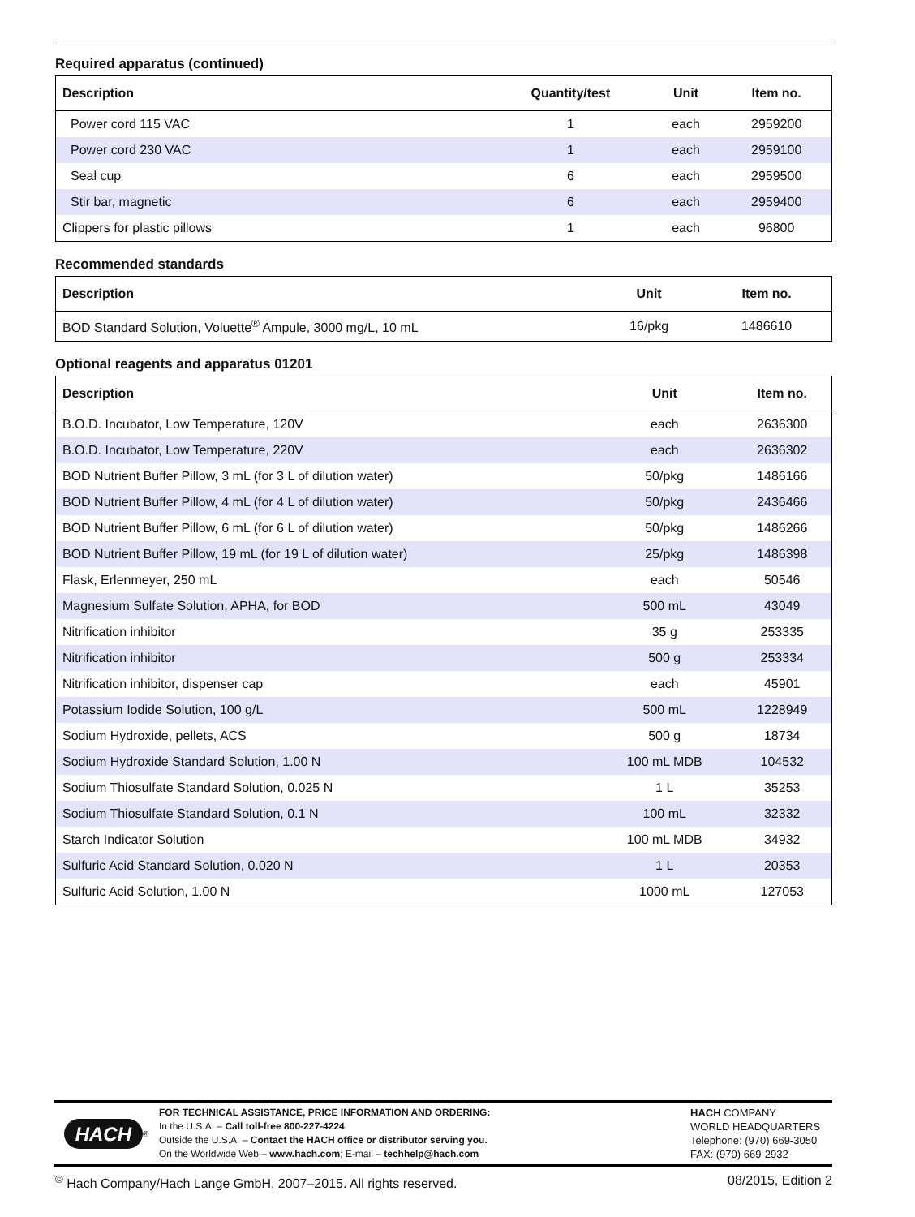Required apparatus (continued)
| Description | Quantity/test | Unit | Item no. |
| --- | --- | --- | --- |
| Power cord 115 VAC | 1 | each | 2959200 |
| Power cord 230 VAC | 1 | each | 2959100 |
| Seal cup | 6 | each | 2959500 |
| Stir bar, magnetic | 6 | each | 2959400 |
| Clippers for plastic pillows | 1 | each | 96800 |
Recommended standards
| Description | Unit | Item no. |
| --- | --- | --- |
| BOD Standard Solution, Voluette<sup>®</sup> Ampule, 3000 mg/L, 10 mL | 16/pkg | 1486610 |
Optional reagents and apparatus 01201
| Description | Unit | Item no. |
| --- | --- | --- |
| B.O.D. Incubator, Low Temperature, 120V | each | 2636300 |
| B.O.D. Incubator, Low Temperature, 220V | each | 2636302 |
| BOD Nutrient Buffer Pillow, 3 mL (for 3 L of dilution water) | 50/pkg | 1486166 |
| BOD Nutrient Buffer Pillow, 4 mL (for 4 L of dilution water) | 50/pkg | 2436466 |
| BOD Nutrient Buffer Pillow, 6 mL (for 6 L of dilution water) | 50/pkg | 1486266 |
| BOD Nutrient Buffer Pillow, 19 mL (for 19 L of dilution water) | 25/pkg | 1486398 |
| Flask, Erlenmeyer, 250 mL | each | 50546 |
| Magnesium Sulfate Solution, APHA, for BOD | 500 mL | 43049 |
| Nitrification inhibitor | 35 g | 253335 |
| Nitrification inhibitor | 500 g | 253334 |
| Nitrification inhibitor, dispenser cap | each | 45901 |
| Potassium Iodide Solution, 100 g/L | 500 mL | 1228949 |
| Sodium Hydroxide, pellets, ACS | 500 g | 18734 |
| Sodium Hydroxide Standard Solution, 1.00 N | 100 mL MDB | 104532 |
| Sodium Thiosulfate Standard Solution, 0.025 N | 1 L | 35253 |
| Sodium Thiosulfate Standard Solution, 0.1 N | 100 mL | 32332 |
| Starch Indicator Solution | 100 mL MDB | 34932 |
| Sulfuric Acid Standard Solution, 0.020 N | 1 L | 20353 |
| Sulfuric Acid Solution, 1.00 N | 1000 mL | 127053 |
HACH<sup>®</sup> FOR TECHNICAL ASSISTANCE, PRICE INFORMATION AND ORDERING:
In the U.S.A. – Call toll-free 800-227-4224
Outside the U.S.A. – Contact the HACH office or distributor serving you.
On the Worldwide Web – www.hach.com; E-mail – techhelp@hach.com
HACH COMPANY
WORLD HEADQUARTERS
Telephone: (970) 669-3050
FAX: (970) 669-2932
<sup>©</sup> Hach Company/Hach Lange GmbH, 2007–2015. All rights reserved. 08/2015, Edition 2